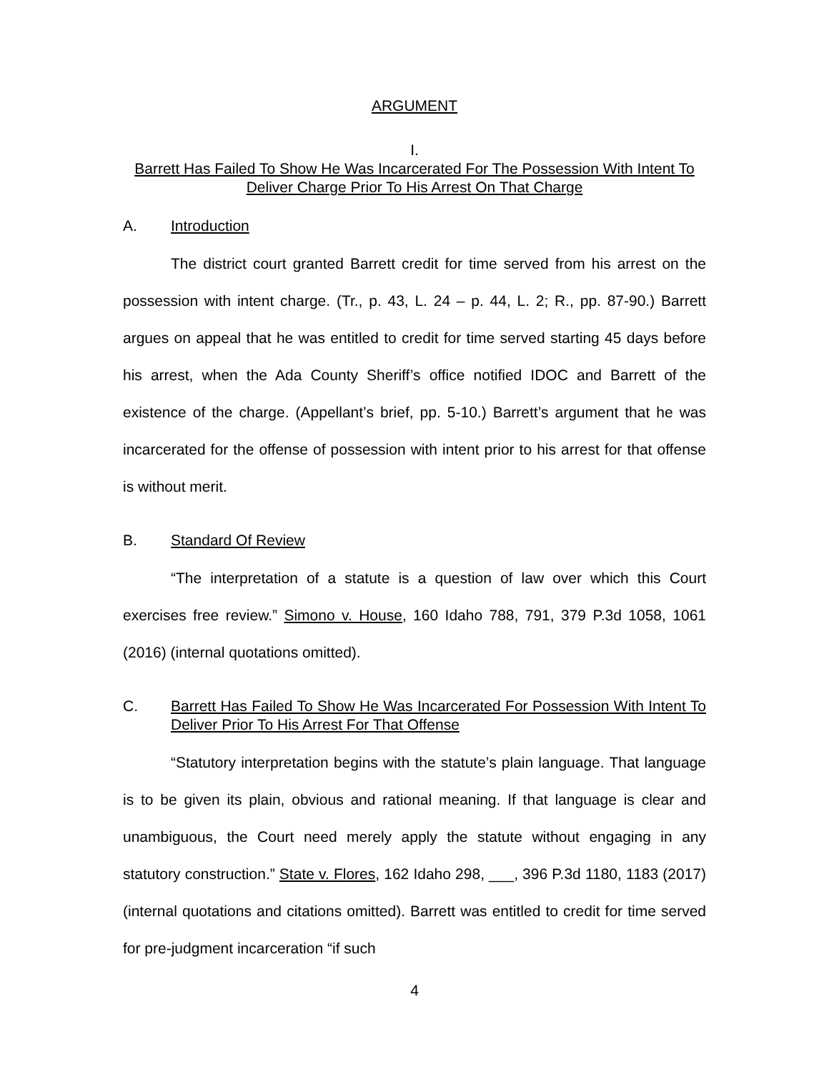ARGUMENT
I.
Barrett Has Failed To Show He Was Incarcerated For The Possession With Intent To Deliver Charge Prior To His Arrest On That Charge
A. Introduction
The district court granted Barrett credit for time served from his arrest on the possession with intent charge. (Tr., p. 43, L. 24 – p. 44, L. 2; R., pp. 87-90.) Barrett argues on appeal that he was entitled to credit for time served starting 45 days before his arrest, when the Ada County Sheriff’s office notified IDOC and Barrett of the existence of the charge. (Appellant’s brief, pp. 5-10.) Barrett’s argument that he was incarcerated for the offense of possession with intent prior to his arrest for that offense is without merit.
B. Standard Of Review
“The interpretation of a statute is a question of law over which this Court exercises free review.” Simono v. House, 160 Idaho 788, 791, 379 P.3d 1058, 1061 (2016) (internal quotations omitted).
C. Barrett Has Failed To Show He Was Incarcerated For Possession With Intent To Deliver Prior To His Arrest For That Offense
“Statutory interpretation begins with the statute’s plain language. That language is to be given its plain, obvious and rational meaning. If that language is clear and unambiguous, the Court need merely apply the statute without engaging in any statutory construction.” State v. Flores, 162 Idaho 298, ___, 396 P.3d 1180, 1183 (2017) (internal quotations and citations omitted). Barrett was entitled to credit for time served for pre-judgment incarceration “if such
4